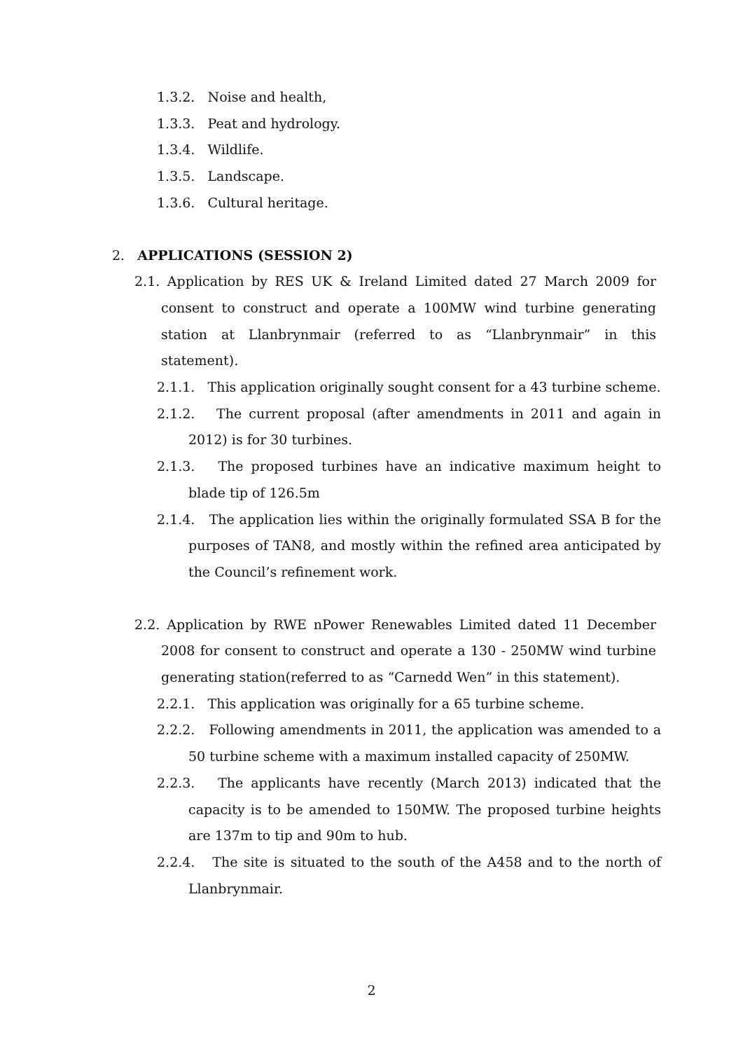1.3.2. Noise and health,
1.3.3. Peat and hydrology.
1.3.4. Wildlife.
1.3.5. Landscape.
1.3.6. Cultural heritage.
2. APPLICATIONS (SESSION 2)
2.1. Application by RES UK & Ireland Limited dated 27 March 2009 for consent to construct and operate a 100MW wind turbine generating station at Llanbrynmair (referred to as “Llanbrynmair” in this statement).
2.1.1. This application originally sought consent for a 43 turbine scheme.
2.1.2. The current proposal (after amendments in 2011 and again in 2012) is for 30 turbines.
2.1.3. The proposed turbines have an indicative maximum height to blade tip of 126.5m
2.1.4. The application lies within the originally formulated SSA B for the purposes of TAN8, and mostly within the refined area anticipated by the Council’s refinement work.
2.2. Application by RWE nPower Renewables Limited dated 11 December 2008 for consent to construct and operate a 130 - 250MW wind turbine generating station(referred to as “Carnedd Wen” in this statement).
2.2.1. This application was originally for a 65 turbine scheme.
2.2.2. Following amendments in 2011, the application was amended to a 50 turbine scheme with a maximum installed capacity of 250MW.
2.2.3. The applicants have recently (March 2013) indicated that the capacity is to be amended to 150MW. The proposed turbine heights are 137m to tip and 90m to hub.
2.2.4. The site is situated to the south of the A458 and to the north of Llanbrynmair.
2